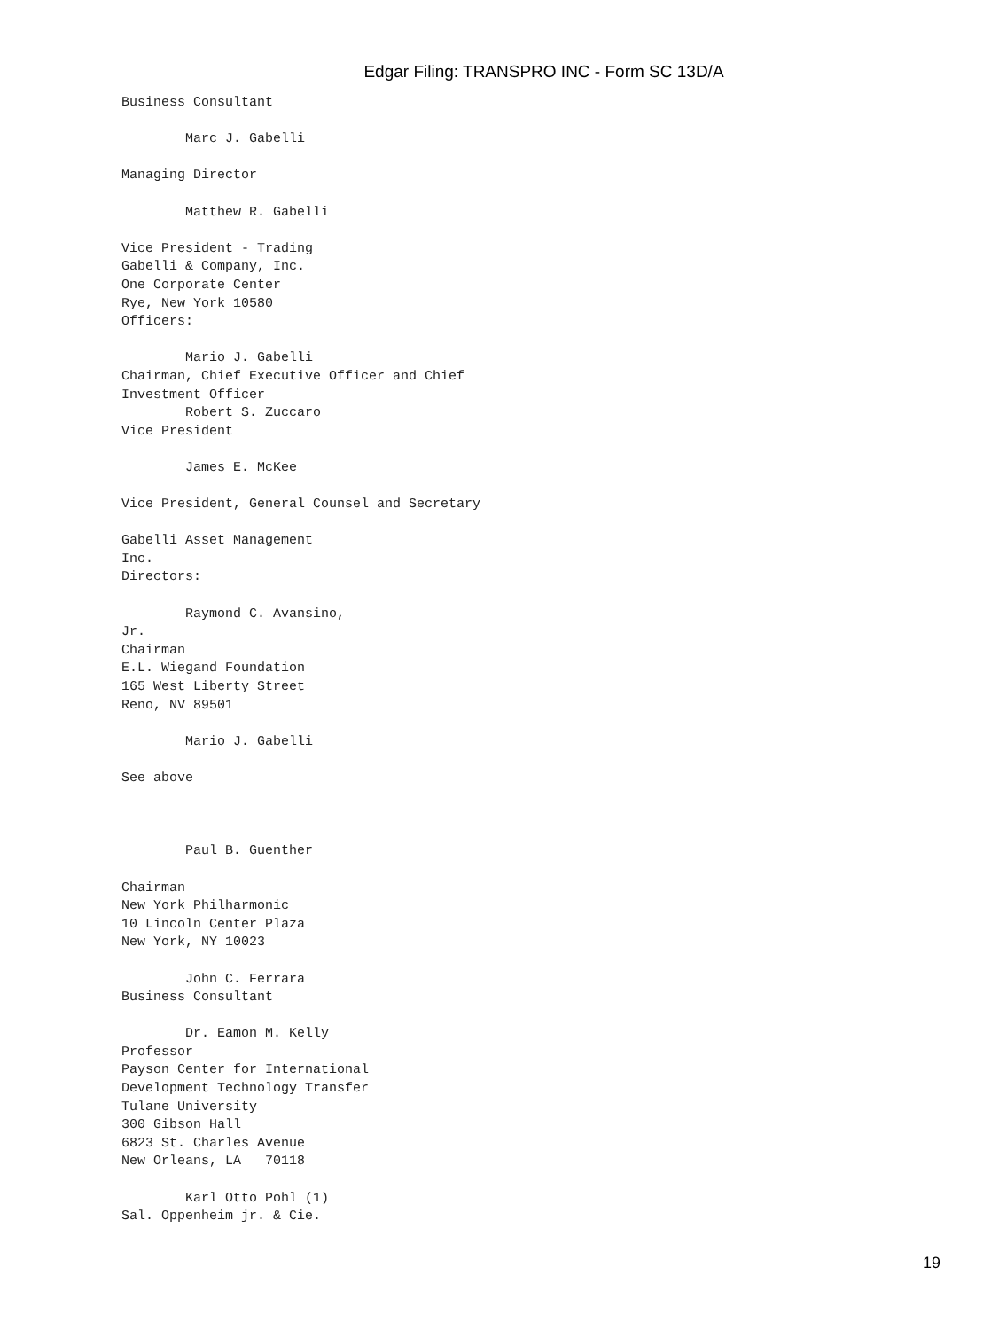Edgar Filing: TRANSPRO INC - Form SC 13D/A
Business Consultant

        Marc J. Gabelli

Managing Director

        Matthew R. Gabelli

Vice President - Trading
Gabelli & Company, Inc.
One Corporate Center
Rye, New York 10580
Officers:

        Mario J. Gabelli
Chairman, Chief Executive Officer and Chief
Investment Officer
        Robert S. Zuccaro
Vice President

        James E. McKee

Vice President, General Counsel and Secretary

Gabelli Asset Management
Inc.
Directors:

        Raymond C. Avansino,
Jr.
Chairman
E.L. Wiegand Foundation
165 West Liberty Street
Reno, NV 89501

        Mario J. Gabelli

See above



        Paul B. Guenther

Chairman
New York Philharmonic
10 Lincoln Center Plaza
New York, NY 10023

        John C. Ferrara
Business Consultant

        Dr. Eamon M. Kelly
Professor
Payson Center for International
Development Technology Transfer
Tulane University
300 Gibson Hall
6823 St. Charles Avenue
New Orleans, LA   70118

        Karl Otto Pohl (1)
Sal. Oppenheim jr. & Cie.
19